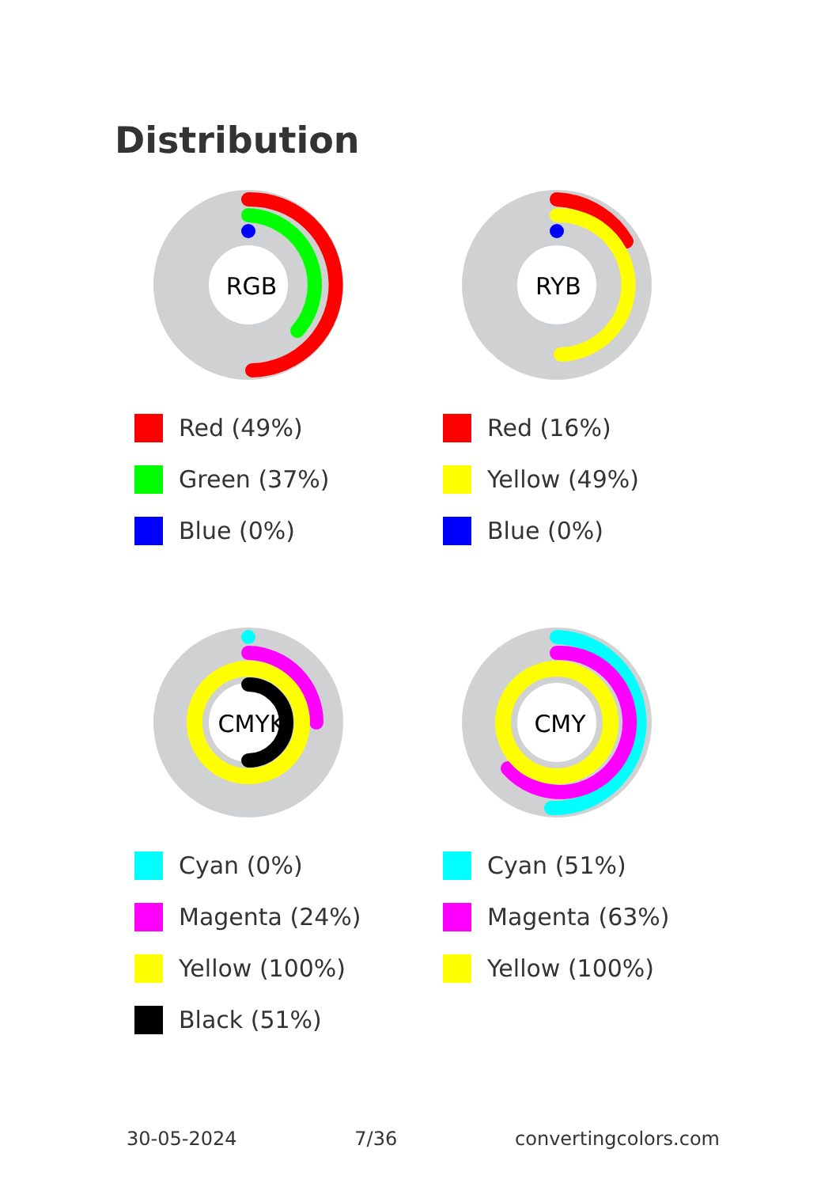Distribution
RGB
Red (49%)
Green (37%)
Blue (0%)
RYB
Red (16%)
Yellow (49%)
Blue (0%)
CMYK
Cyan (0%)
Magenta (24%)
Yellow (100%)
Black (51%)
CMY
Cyan (51%)
Magenta (63%)
Yellow (100%)
30-05-2024 7/36 convertingcolors.com